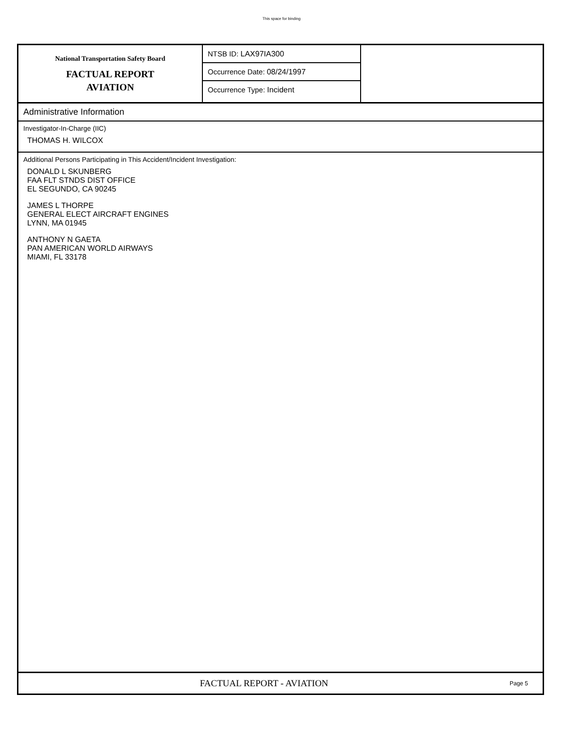This space for binding
National Transportation Safety Board
FACTUAL REPORT
AVIATION
NTSB ID: LAX97IA300
Occurrence Date: 08/24/1997
Occurrence Type: Incident
Administrative Information
Investigator-In-Charge (IIC)
THOMAS H. WILCOX
Additional Persons Participating in This Accident/Incident Investigation:
DONALD L SKUNBERG
FAA FLT STNDS DIST OFFICE
EL SEGUNDO, CA 90245
JAMES L THORPE
GENERAL ELECT AIRCRAFT ENGINES
LYNN, MA 01945
ANTHONY N GAETA
PAN AMERICAN WORLD AIRWAYS
MIAMI, FL 33178
FACTUAL REPORT - AVIATION
Page 5